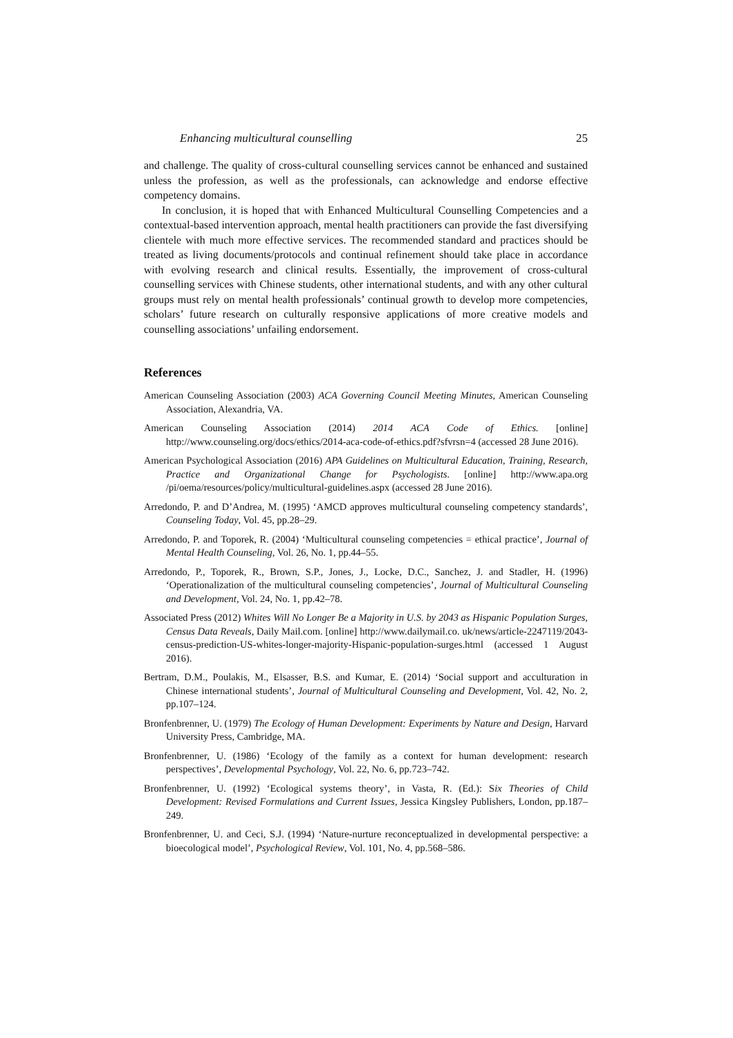Enhancing multicultural counselling 25
and challenge. The quality of cross-cultural counselling services cannot be enhanced and sustained unless the profession, as well as the professionals, can acknowledge and endorse effective competency domains.
In conclusion, it is hoped that with Enhanced Multicultural Counselling Competencies and a contextual-based intervention approach, mental health practitioners can provide the fast diversifying clientele with much more effective services. The recommended standard and practices should be treated as living documents/protocols and continual refinement should take place in accordance with evolving research and clinical results. Essentially, the improvement of cross-cultural counselling services with Chinese students, other international students, and with any other cultural groups must rely on mental health professionals’ continual growth to develop more competencies, scholars’ future research on culturally responsive applications of more creative models and counselling associations’ unfailing endorsement.
References
American Counseling Association (2003) ACA Governing Council Meeting Minutes, American Counseling Association, Alexandria, VA.
American Counseling Association (2014) 2014 ACA Code of Ethics. [online] http://www.counseling.org/docs/ethics/2014-aca-code-of-ethics.pdf?sfvrsn=4 (accessed 28 June 2016).
American Psychological Association (2016) APA Guidelines on Multicultural Education, Training, Research, Practice and Organizational Change for Psychologists. [online] http://www.apa.org /pi/oema/resources/policy/multicultural-guidelines.aspx (accessed 28 June 2016).
Arredondo, P. and D’Andrea, M. (1995) ‘AMCD approves multicultural counseling competency standards’, Counseling Today, Vol. 45, pp.28–29.
Arredondo, P. and Toporek, R. (2004) ‘Multicultural counseling competencies = ethical practice’, Journal of Mental Health Counseling, Vol. 26, No. 1, pp.44–55.
Arredondo, P., Toporek, R., Brown, S.P., Jones, J., Locke, D.C., Sanchez, J. and Stadler, H. (1996) ‘Operationalization of the multicultural counseling competencies’, Journal of Multicultural Counseling and Development, Vol. 24, No. 1, pp.42–78.
Associated Press (2012) Whites Will No Longer Be a Majority in U.S. by 2043 as Hispanic Population Surges, Census Data Reveals, Daily Mail.com. [online] http://www.dailymail.co. uk/news/article-2247119/2043-census-prediction-US-whites-longer-majority-Hispanic-population-surges.html (accessed 1 August 2016).
Bertram, D.M., Poulakis, M., Elsasser, B.S. and Kumar, E. (2014) ‘Social support and acculturation in Chinese international students’, Journal of Multicultural Counseling and Development, Vol. 42, No. 2, pp.107–124.
Bronfenbrenner, U. (1979) The Ecology of Human Development: Experiments by Nature and Design, Harvard University Press, Cambridge, MA.
Bronfenbrenner, U. (1986) ‘Ecology of the family as a context for human development: research perspectives’, Developmental Psychology, Vol. 22, No. 6, pp.723–742.
Bronfenbrenner, U. (1992) ‘Ecological systems theory’, in Vasta, R. (Ed.): Six Theories of Child Development: Revised Formulations and Current Issues, Jessica Kingsley Publishers, London, pp.187–249.
Bronfenbrenner, U. and Ceci, S.J. (1994) ‘Nature-nurture reconceptualized in developmental perspective: a bioecological model’, Psychological Review, Vol. 101, No. 4, pp.568–586.